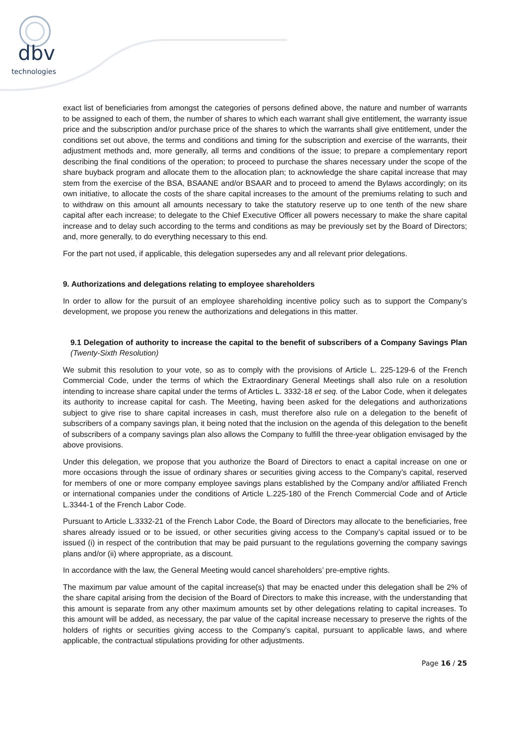dbv
technologies
exact list of beneficiaries from amongst the categories of persons defined above, the nature and number of warrants to be assigned to each of them, the number of shares to which each warrant shall give entitlement, the warranty issue price and the subscription and/or purchase price of the shares to which the warrants shall give entitlement, under the conditions set out above, the terms and conditions and timing for the subscription and exercise of the warrants, their adjustment methods and, more generally, all terms and conditions of the issue; to prepare a complementary report describing the final conditions of the operation; to proceed to purchase the shares necessary under the scope of the share buyback program and allocate them to the allocation plan; to acknowledge the share capital increase that may stem from the exercise of the BSA, BSAANE and/or BSAAR and to proceed to amend the Bylaws accordingly; on its own initiative, to allocate the costs of the share capital increases to the amount of the premiums relating to such and to withdraw on this amount all amounts necessary to take the statutory reserve up to one tenth of the new share capital after each increase; to delegate to the Chief Executive Officer all powers necessary to make the share capital increase and to delay such according to the terms and conditions as may be previously set by the Board of Directors; and, more generally, to do everything necessary to this end.
For the part not used, if applicable, this delegation supersedes any and all relevant prior delegations.
9. Authorizations and delegations relating to employee shareholders
In order to allow for the pursuit of an employee shareholding incentive policy such as to support the Company’s development, we propose you renew the authorizations and delegations in this matter.
9.1 Delegation of authority to increase the capital to the benefit of subscribers of a Company Savings Plan (Twenty-Sixth Resolution)
We submit this resolution to your vote, so as to comply with the provisions of Article L. 225-129-6 of the French Commercial Code, under the terms of which the Extraordinary General Meetings shall also rule on a resolution intending to increase share capital under the terms of Articles L. 3332-18 et seq. of the Labor Code, when it delegates its authority to increase capital for cash. The Meeting, having been asked for the delegations and authorizations subject to give rise to share capital increases in cash, must therefore also rule on a delegation to the benefit of subscribers of a company savings plan, it being noted that the inclusion on the agenda of this delegation to the benefit of subscribers of a company savings plan also allows the Company to fulfill the three-year obligation envisaged by the above provisions.
Under this delegation, we propose that you authorize the Board of Directors to enact a capital increase on one or more occasions through the issue of ordinary shares or securities giving access to the Company’s capital, reserved for members of one or more company employee savings plans established by the Company and/or affiliated French or international companies under the conditions of Article L.225-180 of the French Commercial Code and of Article L.3344-1 of the French Labor Code.
Pursuant to Article L.3332-21 of the French Labor Code, the Board of Directors may allocate to the beneficiaries, free shares already issued or to be issued, or other securities giving access to the Company’s capital issued or to be issued (i) in respect of the contribution that may be paid pursuant to the regulations governing the company savings plans and/or (ii) where appropriate, as a discount.
In accordance with the law, the General Meeting would cancel shareholders’ pre-emptive rights.
The maximum par value amount of the capital increase(s) that may be enacted under this delegation shall be 2% of the share capital arising from the decision of the Board of Directors to make this increase, with the understanding that this amount is separate from any other maximum amounts set by other delegations relating to capital increases. To this amount will be added, as necessary, the par value of the capital increase necessary to preserve the rights of the holders of rights or securities giving access to the Company’s capital, pursuant to applicable laws, and where applicable, the contractual stipulations providing for other adjustments.
Page 16 / 25